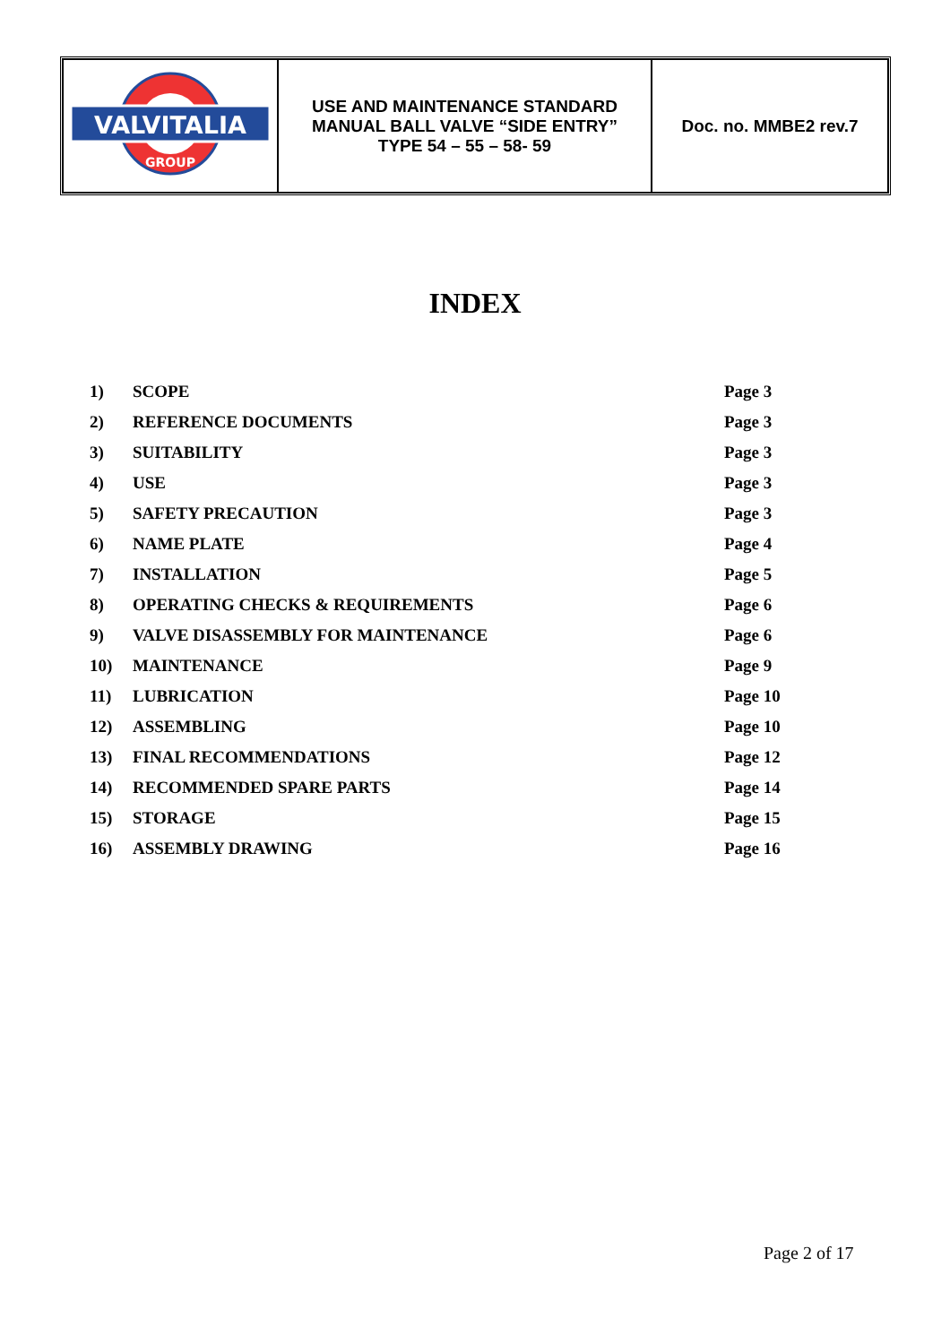| VALVITALIA GROUP | USE AND MAINTENANCE STANDARD MANUAL BALL VALVE “SIDE ENTRY” TYPE 54 – 55 – 58- 59 | Doc. no. MMBE2 rev.7 |
INDEX
| 1) | SCOPE | Page 3 |
| 2) | REFERENCE DOCUMENTS | Page 3 |
| 3) | SUITABILITY | Page 3 |
| 4) | USE | Page 3 |
| 5) | SAFETY PRECAUTION | Page 3 |
| 6) | NAME PLATE | Page 4 |
| 7) | INSTALLATION | Page 5 |
| 8) | OPERATING CHECKS & REQUIREMENTS | Page 6 |
| 9) | VALVE DISASSEMBLY FOR MAINTENANCE | Page 6 |
| 10) | MAINTENANCE | Page 9 |
| 11) | LUBRICATION | Page 10 |
| 12) | ASSEMBLING | Page 10 |
| 13) | FINAL RECOMMENDATIONS | Page 12 |
| 14) | RECOMMENDED SPARE PARTS | Page 14 |
| 15) | STORAGE | Page 15 |
| 16) | ASSEMBLY DRAWING | Page 16 |
Page 2 of 17